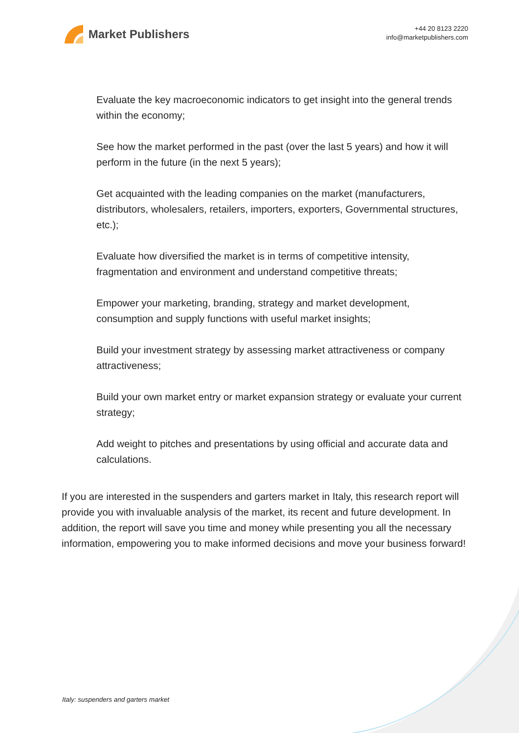Market Publishers
+44 20 8123 2220
info@marketpublishers.com
Evaluate the key macroeconomic indicators to get insight into the general trends within the economy;
See how the market performed in the past (over the last 5 years) and how it will perform in the future (in the next 5 years);
Get acquainted with the leading companies on the market (manufacturers, distributors, wholesalers, retailers, importers, exporters, Governmental structures, etc.);
Evaluate how diversified the market is in terms of competitive intensity, fragmentation and environment and understand competitive threats;
Empower your marketing, branding, strategy and market development, consumption and supply functions with useful market insights;
Build your investment strategy by assessing market attractiveness or company attractiveness;
Build your own market entry or market expansion strategy or evaluate your current strategy;
Add weight to pitches and presentations by using official and accurate data and calculations.
If you are interested in the suspenders and garters market in Italy, this research report will provide you with invaluable analysis of the market, its recent and future development. In addition, the report will save you time and money while presenting you all the necessary information, empowering you to make informed decisions and move your business forward!
Italy: suspenders and garters market